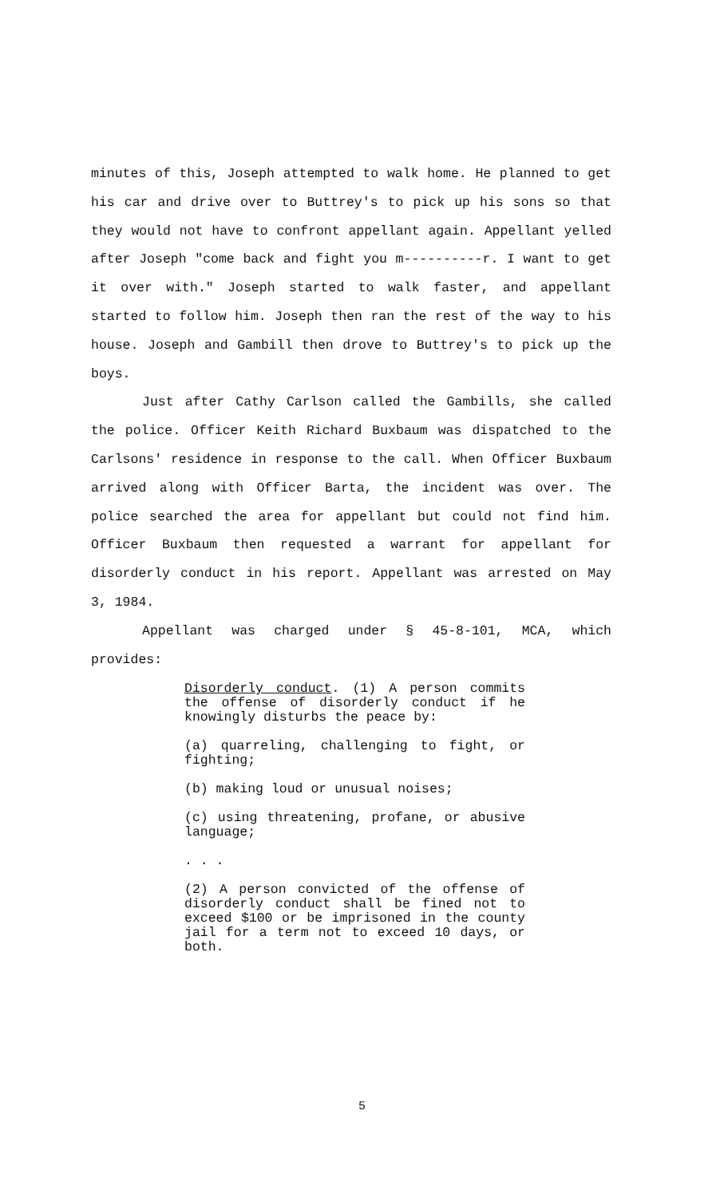minutes of this, Joseph attempted to walk home. He planned to get his car and drive over to Buttrey's to pick up his sons so that they would not have to confront appellant again. Appellant yelled after Joseph "come back and fight you m----------r. I want to get it over with." Joseph started to walk faster, and appellant started to follow him. Joseph then ran the rest of the way to his house. Joseph and Gambill then drove to Buttrey's to pick up the boys.
Just after Cathy Carlson called the Gambills, she called the police. Officer Keith Richard Buxbaum was dispatched to the Carlsons' residence in response to the call. When Officer Buxbaum arrived along with Officer Barta, the incident was over. The police searched the area for appellant but could not find him. Officer Buxbaum then requested a warrant for appellant for disorderly conduct in his report. Appellant was arrested on May 3, 1984.
Appellant was charged under § 45-8-101, MCA, which provides:
Disorderly conduct. (1) A person commits the offense of disorderly conduct if he knowingly disturbs the peace by:
(a) quarreling, challenging to fight, or fighting;
(b) making loud or unusual noises;
(c) using threatening, profane, or abusive language;
. . .
(2) A person convicted of the offense of disorderly conduct shall be fined not to exceed $100 or be imprisoned in the county jail for a term not to exceed 10 days, or both.
5